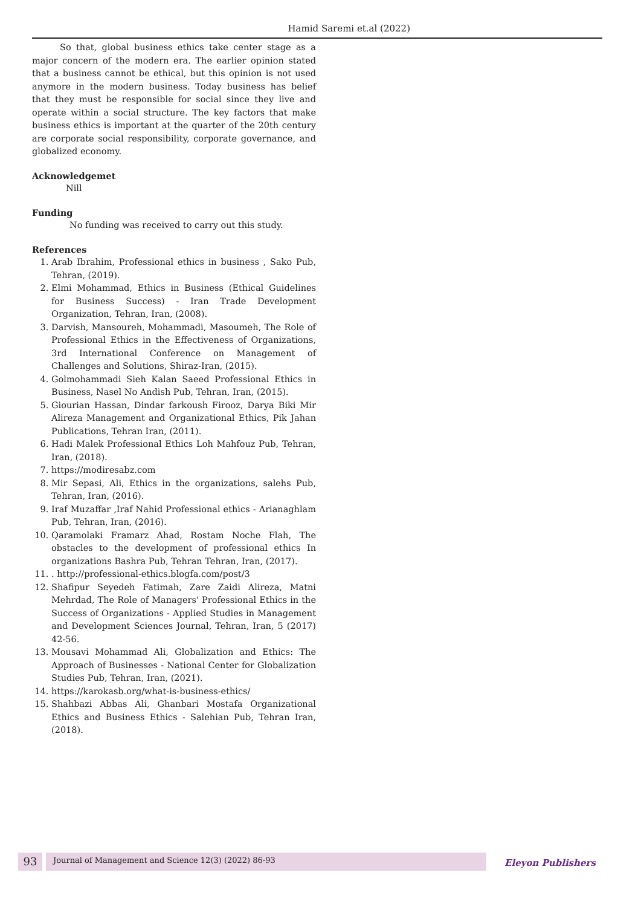Hamid Saremi et.al (2022)
So that, global business ethics take center stage as a major concern of the modern era. The earlier opinion stated that a business cannot be ethical, but this opinion is not used anymore in the modern business. Today business has belief that they must be responsible for social since they live and operate within a social structure. The key factors that make business ethics is important at the quarter of the 20th century are corporate social responsibility, corporate governance, and globalized economy.
Acknowledgemet
Nill
Funding
No funding was received to carry out this study.
References
1. Arab Ibrahim, Professional ethics in business , Sako Pub, Tehran, (2019).
2. Elmi Mohammad, Ethics in Business (Ethical Guidelines for Business Success) - Iran Trade Development Organization, Tehran, Iran, (2008).
3. Darvish, Mansoureh, Mohammadi, Masoumeh, The Role of Professional Ethics in the Effectiveness of Organizations, 3rd International Conference on Management of Challenges and Solutions, Shiraz-Iran, (2015).
4. Golmohammadi Sieh Kalan Saeed Professional Ethics in Business, Nasel No Andish Pub, Tehran, Iran, (2015).
5. Giourian Hassan, Dindar farkoush Firooz, Darya Biki Mir Alireza Management and Organizational Ethics, Pik Jahan Publications, Tehran Iran, (2011).
6. Hadi Malek Professional Ethics Loh Mahfouz Pub, Tehran, Iran, (2018).
7. https://modiresabz.com
8. Mir Sepasi, Ali, Ethics in the organizations, salehs Pub, Tehran, Iran, (2016).
9. Iraf Muzaffar ,Iraf Nahid Professional ethics - Arianaghlam Pub, Tehran, Iran, (2016).
10. Qaramolaki Framarz Ahad, Rostam Noche Flah, The obstacles to the development of professional ethics In organizations Bashra Pub, Tehran Tehran, Iran, (2017).
11. . http://professional-ethics.blogfa.com/post/3
12. Shafipur Seyedeh Fatimah, Zare Zaidi Alireza, Matni Mehrdad, The Role of Managers' Professional Ethics in the Success of Organizations - Applied Studies in Management and Development Sciences Journal, Tehran, Iran, 5 (2017) 42-56.
13. Mousavi Mohammad Ali, Globalization and Ethics: The Approach of Businesses - National Center for Globalization Studies Pub, Tehran, Iran, (2021).
14. https://karokasb.org/what-is-business-ethics/
15. Shahbazi Abbas Ali, Ghanbari Mostafa Organizational Ethics and Business Ethics - Salehian Pub, Tehran Iran, (2018).
93
Journal of Management and Science 12(3) (2022) 86-93
Eleyon Publishers